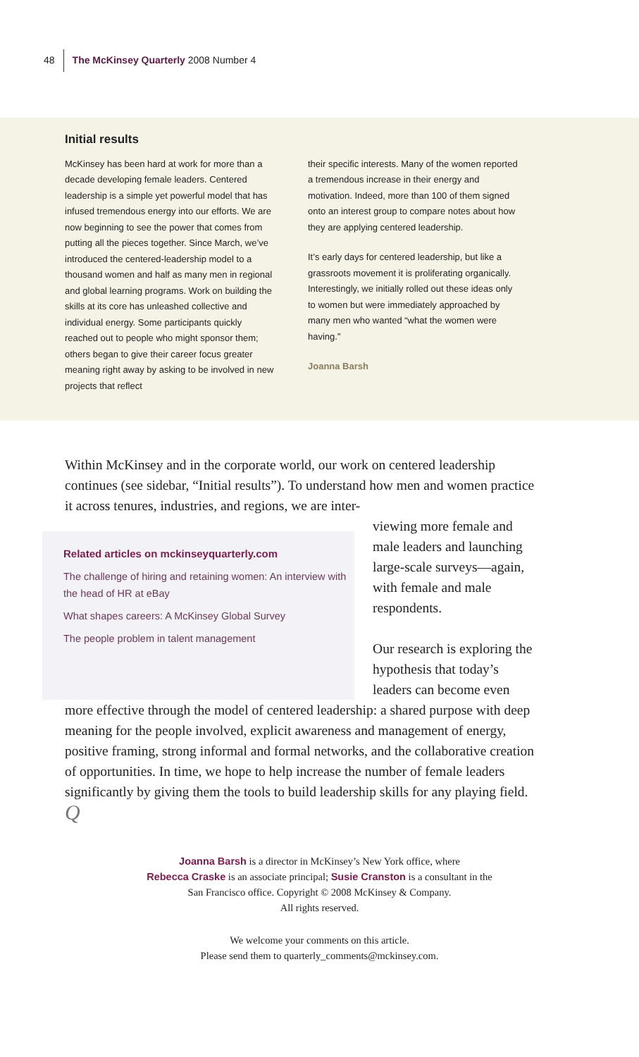48 The McKinsey Quarterly 2008 Number 4
Initial results
McKinsey has been hard at work for more than a decade developing female leaders. Centered leadership is a simple yet powerful model that has infused tremendous energy into our efforts. We are now beginning to see the power that comes from putting all the pieces together. Since March, we’ve introduced the centered-leadership model to a thousand women and half as many men in regional and global learning programs. Work on building the skills at its core has unleashed collective and individual energy. Some participants quickly reached out to people who might sponsor them; others began to give their career focus greater meaning right away by asking to be involved in new projects that reflect
their specific interests. Many of the women reported a tremendous increase in their energy and motivation. Indeed, more than 100 of them signed onto an interest group to compare notes about how they are applying centered leadership.
It’s early days for centered leadership, but like a grassroots movement it is proliferating organically. Interestingly, we initially rolled out these ideas only to women but were immediately approached by many men who wanted “what the women were having.”
Joanna Barsh
Within McKinsey and in the corporate world, our work on centered leadership continues (see sidebar, “Initial results”). To understand how men and women practice it across tenures, industries, and regions, we are inter-
Related articles on mckinseyquarterly.com
The challenge of hiring and retaining women: An interview with the head of HR at eBay
What shapes careers: A McKinsey Global Survey
The people problem in talent management
viewing more female and male leaders and launching large-scale surveys—again, with female and male respondents.
Our research is exploring the hypothesis that today’s leaders can become even
more effective through the model of centered leadership: a shared purpose with deep meaning for the people involved, explicit awareness and management of energy, positive framing, strong informal and formal networks, and the collaborative creation of opportunities. In time, we hope to help increase the number of female leaders significantly by giving them the tools to build leadership skills for any playing field. Q
Joanna Barsh is a director in McKinsey’s New York office, where
Rebecca Craske is an associate principal; Susie Cranston is a consultant in the
San Francisco office. Copyright © 2008 McKinsey & Company.
All rights reserved.
We welcome your comments on this article.
Please send them to quarterly_comments@mckinsey.com.